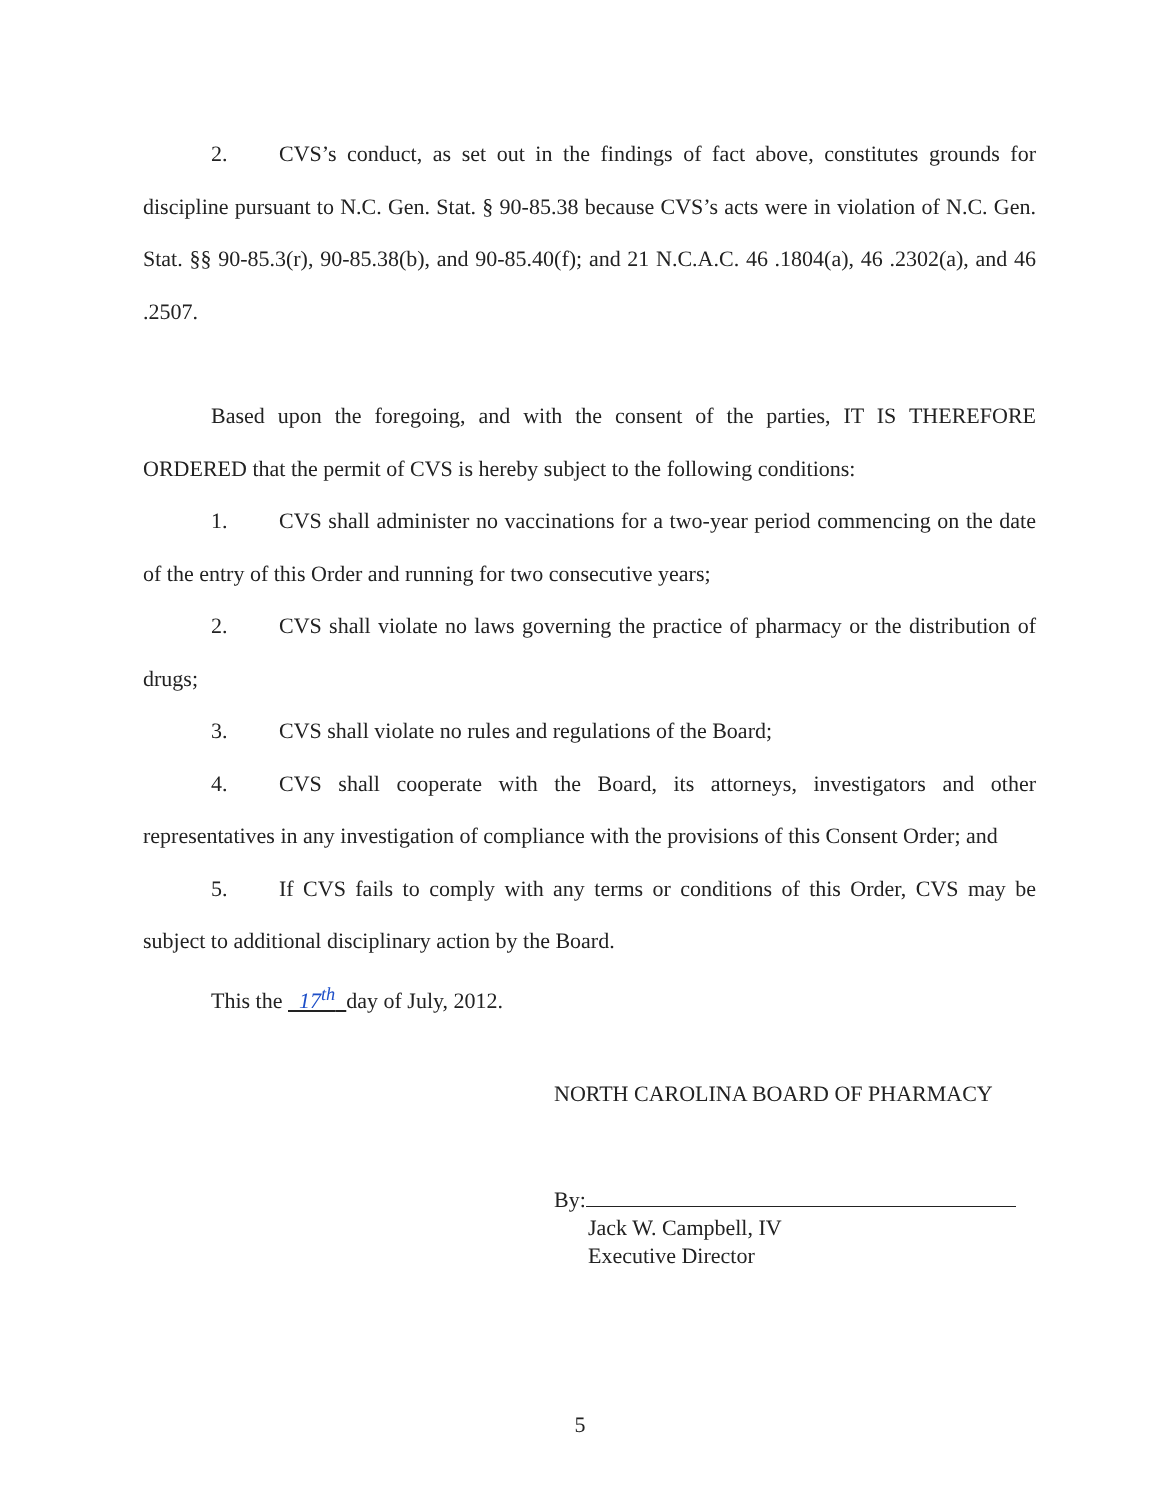2. CVS’s conduct, as set out in the findings of fact above, constitutes grounds for discipline pursuant to N.C. Gen. Stat. § 90-85.38 because CVS’s acts were in violation of N.C. Gen. Stat. §§ 90-85.3(r), 90-85.38(b), and 90-85.40(f); and 21 N.C.A.C. 46 .1804(a), 46 .2302(a), and 46 .2507.
Based upon the foregoing, and with the consent of the parties, IT IS THEREFORE ORDERED that the permit of CVS is hereby subject to the following conditions:
1. CVS shall administer no vaccinations for a two-year period commencing on the date of the entry of this Order and running for two consecutive years;
2. CVS shall violate no laws governing the practice of pharmacy or the distribution of drugs;
3. CVS shall violate no rules and regulations of the Board;
4. CVS shall cooperate with the Board, its attorneys, investigators and other representatives in any investigation of compliance with the provisions of this Consent Order; and
5. If CVS fails to comply with any terms or conditions of this Order, CVS may be subject to additional disciplinary action by the Board.
This the 17<sup>th</sup> day of July, 2012.
NORTH CAROLINA BOARD OF PHARMACY
By:
Jack W. Campbell, IV
Executive Director
5